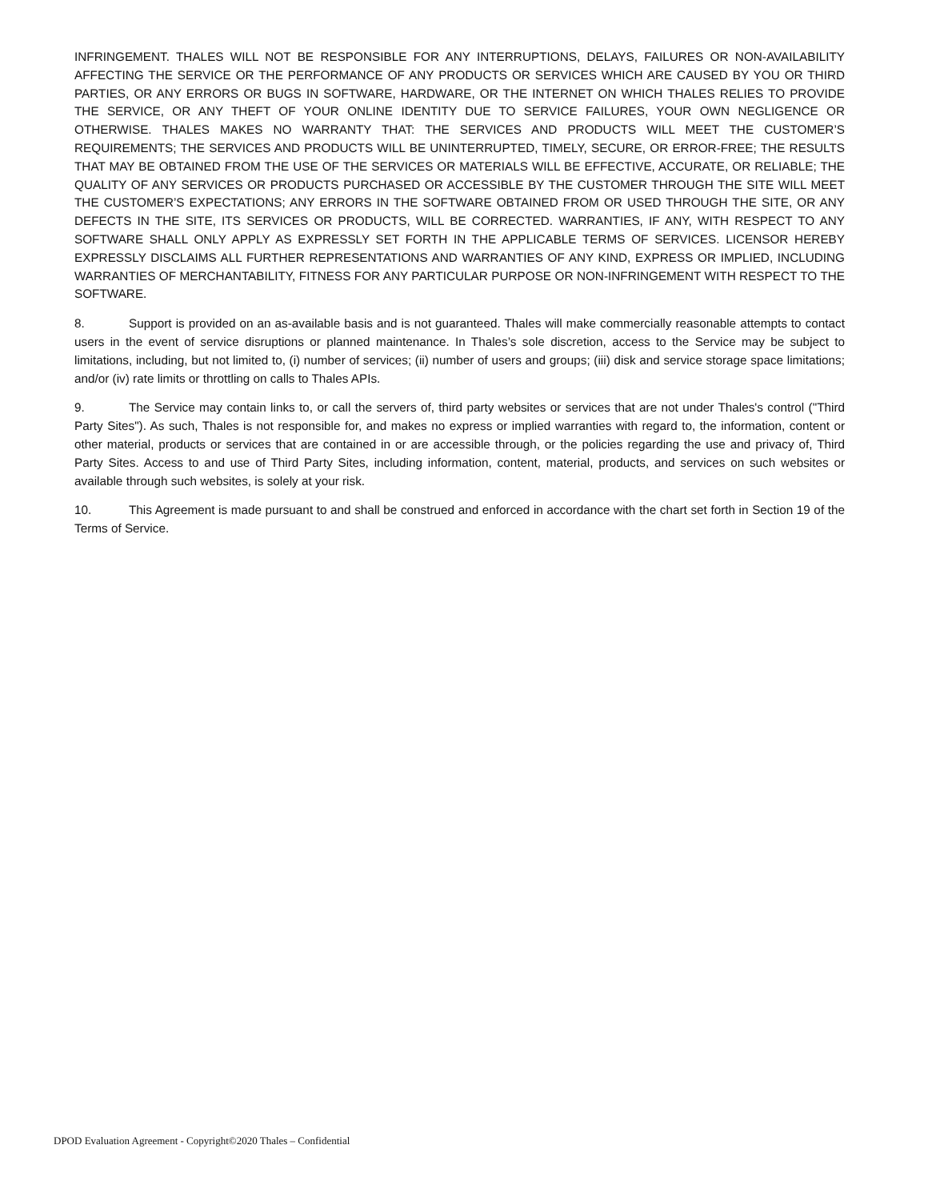INFRINGEMENT. THALES WILL NOT BE RESPONSIBLE FOR ANY INTERRUPTIONS, DELAYS, FAILURES OR NON-AVAILABILITY AFFECTING THE SERVICE OR THE PERFORMANCE OF ANY PRODUCTS OR SERVICES WHICH ARE CAUSED BY YOU OR THIRD PARTIES, OR ANY ERRORS OR BUGS IN SOFTWARE, HARDWARE, OR THE INTERNET ON WHICH THALES RELIES TO PROVIDE THE SERVICE, OR ANY THEFT OF YOUR ONLINE IDENTITY DUE TO SERVICE FAILURES, YOUR OWN NEGLIGENCE OR OTHERWISE. THALES MAKES NO WARRANTY THAT: THE SERVICES AND PRODUCTS WILL MEET THE CUSTOMER’S REQUIREMENTS; THE SERVICES AND PRODUCTS WILL BE UNINTERRUPTED, TIMELY, SECURE, OR ERROR-FREE; THE RESULTS THAT MAY BE OBTAINED FROM THE USE OF THE SERVICES OR MATERIALS WILL BE EFFECTIVE, ACCURATE, OR RELIABLE; THE QUALITY OF ANY SERVICES OR PRODUCTS PURCHASED OR ACCESSIBLE BY THE CUSTOMER THROUGH THE SITE WILL MEET THE CUSTOMER’S EXPECTATIONS; ANY ERRORS IN THE SOFTWARE OBTAINED FROM OR USED THROUGH THE SITE, OR ANY DEFECTS IN THE SITE, ITS SERVICES OR PRODUCTS, WILL BE CORRECTED. WARRANTIES, IF ANY, WITH RESPECT TO ANY SOFTWARE SHALL ONLY APPLY AS EXPRESSLY SET FORTH IN THE APPLICABLE TERMS OF SERVICES. LICENSOR HEREBY EXPRESSLY DISCLAIMS ALL FURTHER REPRESENTATIONS AND WARRANTIES OF ANY KIND, EXPRESS OR IMPLIED, INCLUDING WARRANTIES OF MERCHANTABILITY, FITNESS FOR ANY PARTICULAR PURPOSE OR NON-INFRINGEMENT WITH RESPECT TO THE SOFTWARE.
8. Support is provided on an as-available basis and is not guaranteed. Thales will make commercially reasonable attempts to contact users in the event of service disruptions or planned maintenance. In Thales’s sole discretion, access to the Service may be subject to limitations, including, but not limited to, (i) number of services; (ii) number of users and groups; (iii) disk and service storage space limitations; and/or (iv) rate limits or throttling on calls to Thales APIs.
9. The Service may contain links to, or call the servers of, third party websites or services that are not under Thales's control ("Third Party Sites"). As such, Thales is not responsible for, and makes no express or implied warranties with regard to, the information, content or other material, products or services that are contained in or are accessible through, or the policies regarding the use and privacy of, Third Party Sites. Access to and use of Third Party Sites, including information, content, material, products, and services on such websites or available through such websites, is solely at your risk.
10. This Agreement is made pursuant to and shall be construed and enforced in accordance with the chart set forth in Section 19 of the Terms of Service.
DPOD Evaluation Agreement - Copyright©2020 Thales – Confidential